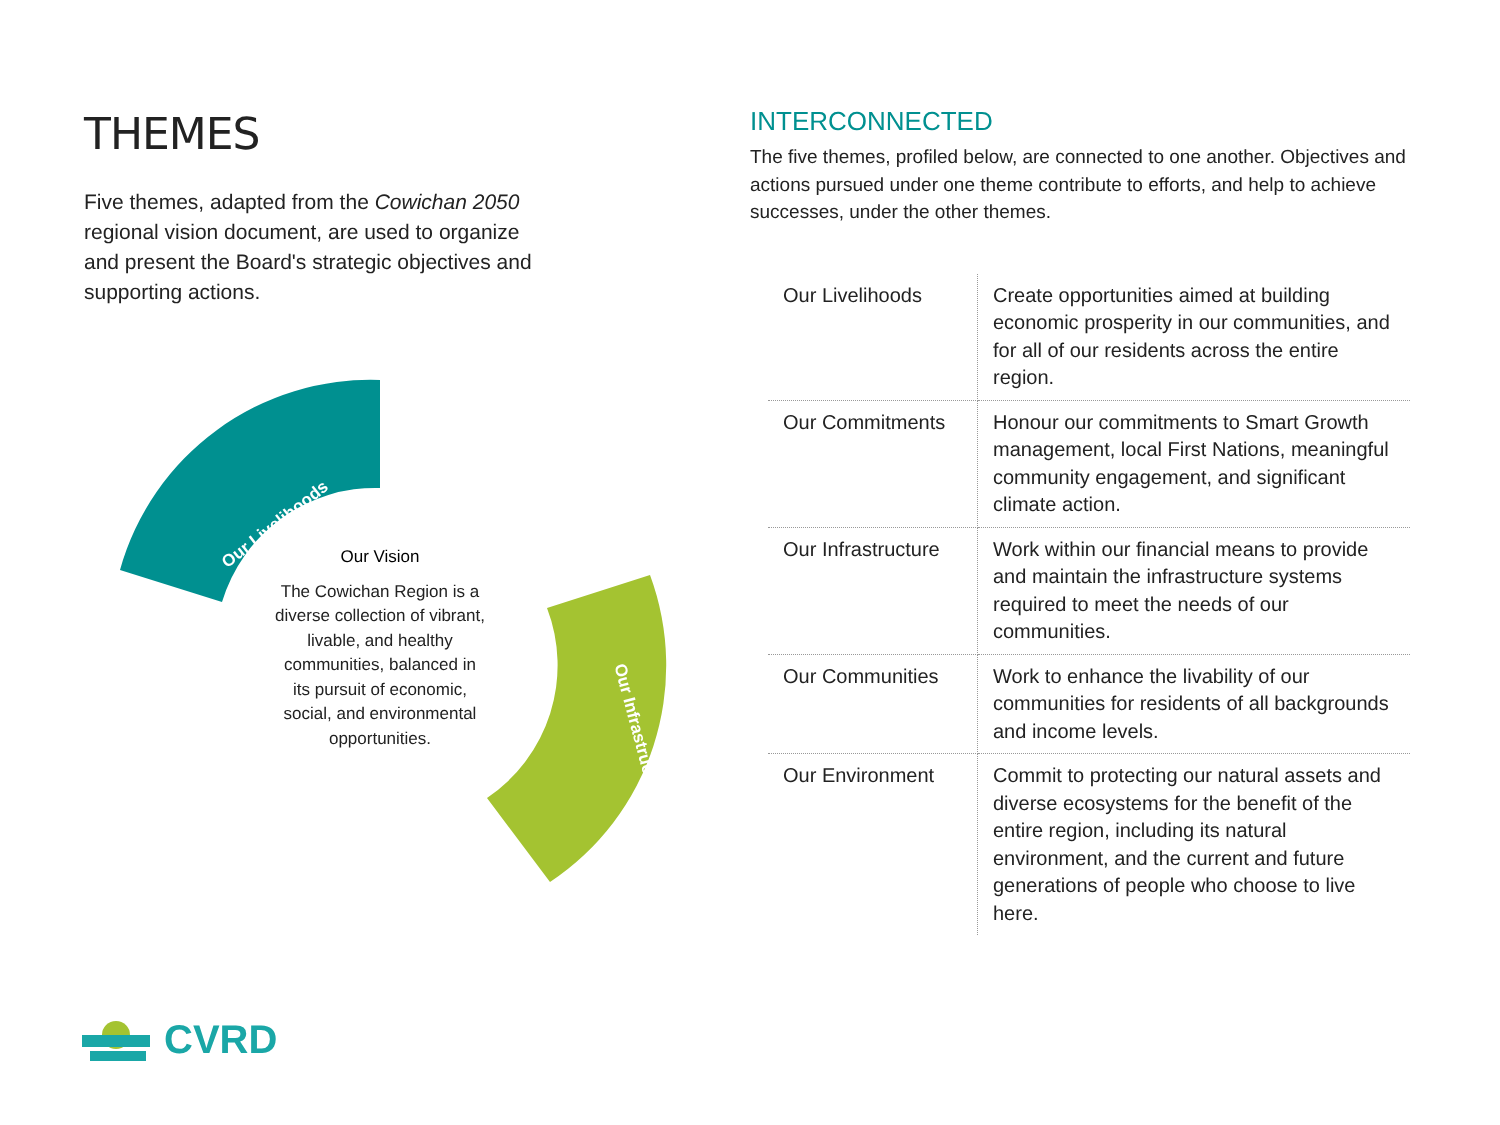THEMES
Five themes, adapted from the Cowichan 2050 regional vision document, are used to organize and present the Board's strategic objectives and supporting actions.
Our Livelihoods
Our Infrastructure
Our Vision
The Cowichan Region is a diverse collection of vibrant, livable, and healthy communities, balanced in its pursuit of economic, social, and environmental opportunities.
INTERCONNECTED
The five themes, profiled below, are connected to one another. Objectives and actions pursued under one theme contribute to efforts, and help to achieve successes, under the other themes.
| Our Livelihoods | Create opportunities aimed at building economic prosperity in our communities, and for all of our residents across the entire region. |
| Our Commitments | Honour our commitments to Smart Growth management, local First Nations, meaningful community engagement, and significant climate action. |
| Our Infrastructure | Work within our financial means to provide and maintain the infrastructure systems required to meet the needs of our communities. |
| Our Communities | Work to enhance the livability of our communities for residents of all backgrounds and income levels. |
| Our Environment | Commit to protecting our natural assets and diverse ecosystems for the benefit of the entire region, including its natural environment, and the current and future generations of people who choose to live here. |
CVRD